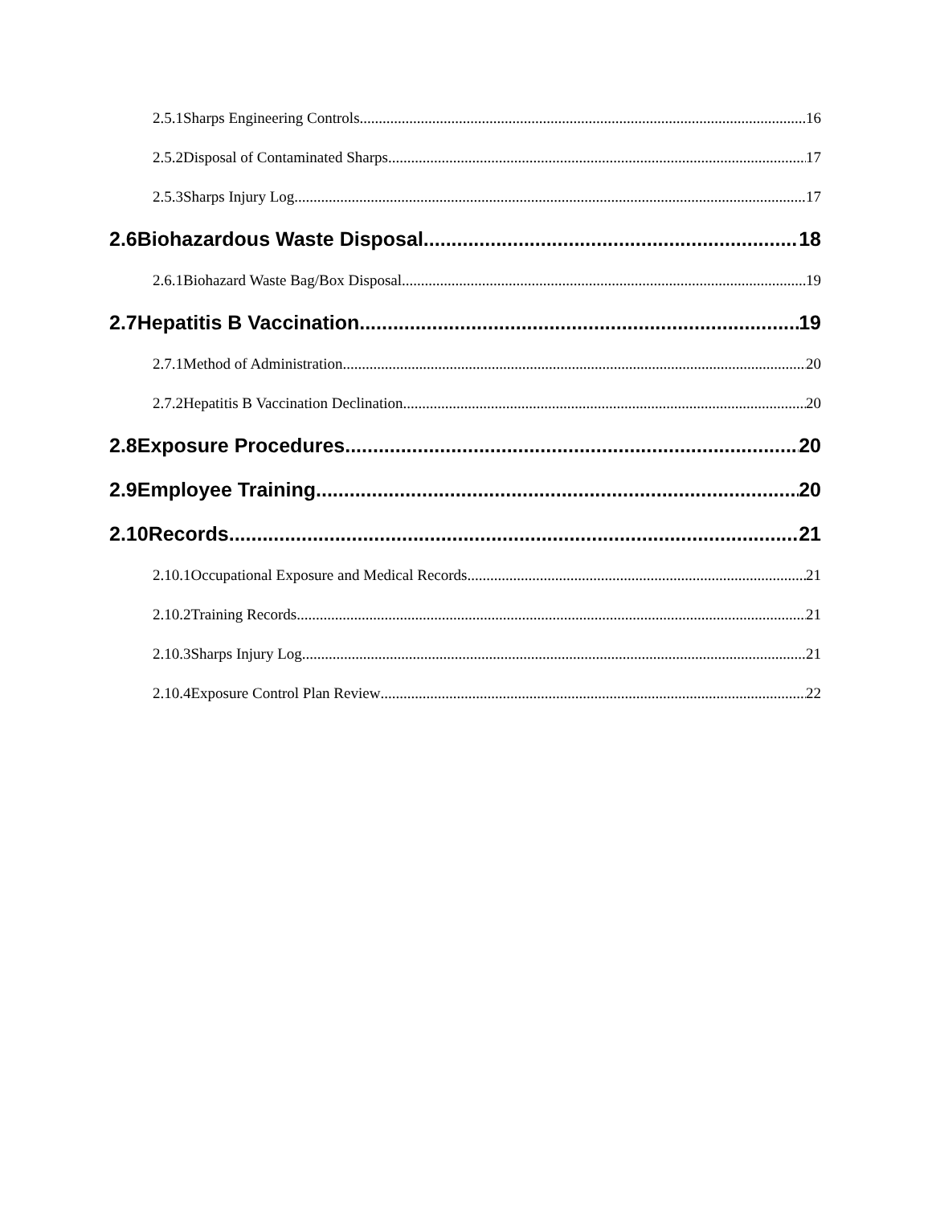2.5.1Sharps Engineering Controls 16
2.5.2Disposal of Contaminated Sharps 17
2.5.3Sharps Injury Log 17
2.6Biohazardous Waste Disposal 18
2.6.1Biohazard Waste Bag/Box Disposal 19
2.7Hepatitis B Vaccination 19
2.7.1Method of Administration 20
2.7.2Hepatitis B Vaccination Declination 20
2.8Exposure Procedures 20
2.9Employee Training 20
2.10Records 21
2.10.1Occupational Exposure and Medical Records 21
2.10.2Training Records 21
2.10.3Sharps Injury Log 21
2.10.4Exposure Control Plan Review 22